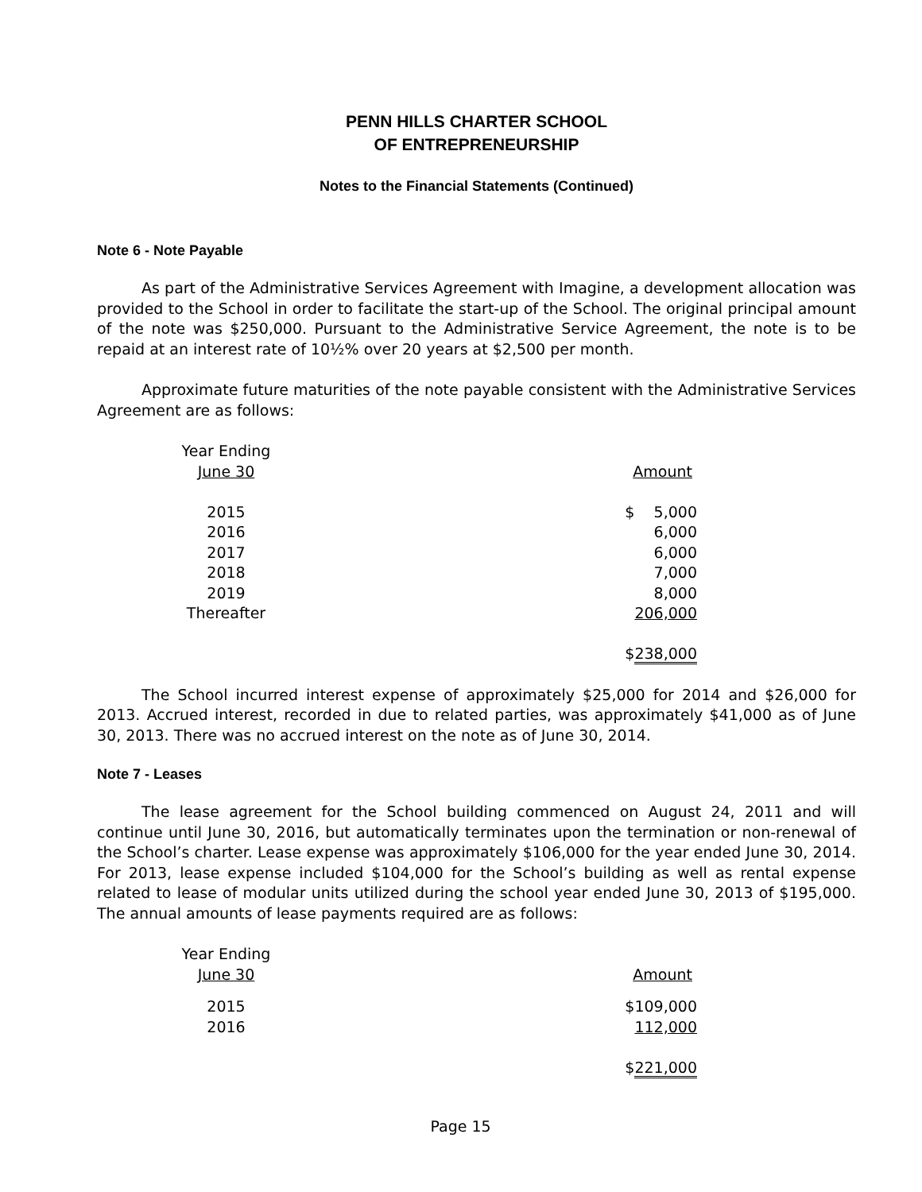PENN HILLS CHARTER SCHOOL
OF ENTREPRENEURSHIP
Notes to the Financial Statements (Continued)
Note 6 - Note Payable
As part of the Administrative Services Agreement with Imagine, a development allocation was provided to the School in order to facilitate the start-up of the School. The original principal amount of the note was $250,000. Pursuant to the Administrative Service Agreement, the note is to be repaid at an interest rate of 10½% over 20 years at $2,500 per month.
Approximate future maturities of the note payable consistent with the Administrative Services Agreement are as follows:
| Year Ending | | |
| June 30 | | Amount |
| 2015 | | $ 5,000 |
| 2016 | | 6,000 |
| 2017 | | 6,000 |
| 2018 | | 7,000 |
| 2019 | | 8,000 |
| Thereafter | | 206,000 |
| | | $ 238,000 |
The School incurred interest expense of approximately $25,000 for 2014 and $26,000 for 2013. Accrued interest, recorded in due to related parties, was approximately $41,000 as of June 30, 2013. There was no accrued interest on the note as of June 30, 2014.
Note 7 - Leases
The lease agreement for the School building commenced on August 24, 2011 and will continue until June 30, 2016, but automatically terminates upon the termination or non-renewal of the School’s charter. Lease expense was approximately $106,000 for the year ended June 30, 2014. For 2013, lease expense included $104,000 for the School’s building as well as rental expense related to lease of modular units utilized during the school year ended June 30, 2013 of $195,000. The annual amounts of lease payments required are as follows:
| Year Ending | | |
| June 30 | | Amount |
| 2015 | | $109,000 |
| 2016 | | 112,000 |
| | | $ 221,000 |
Page 15